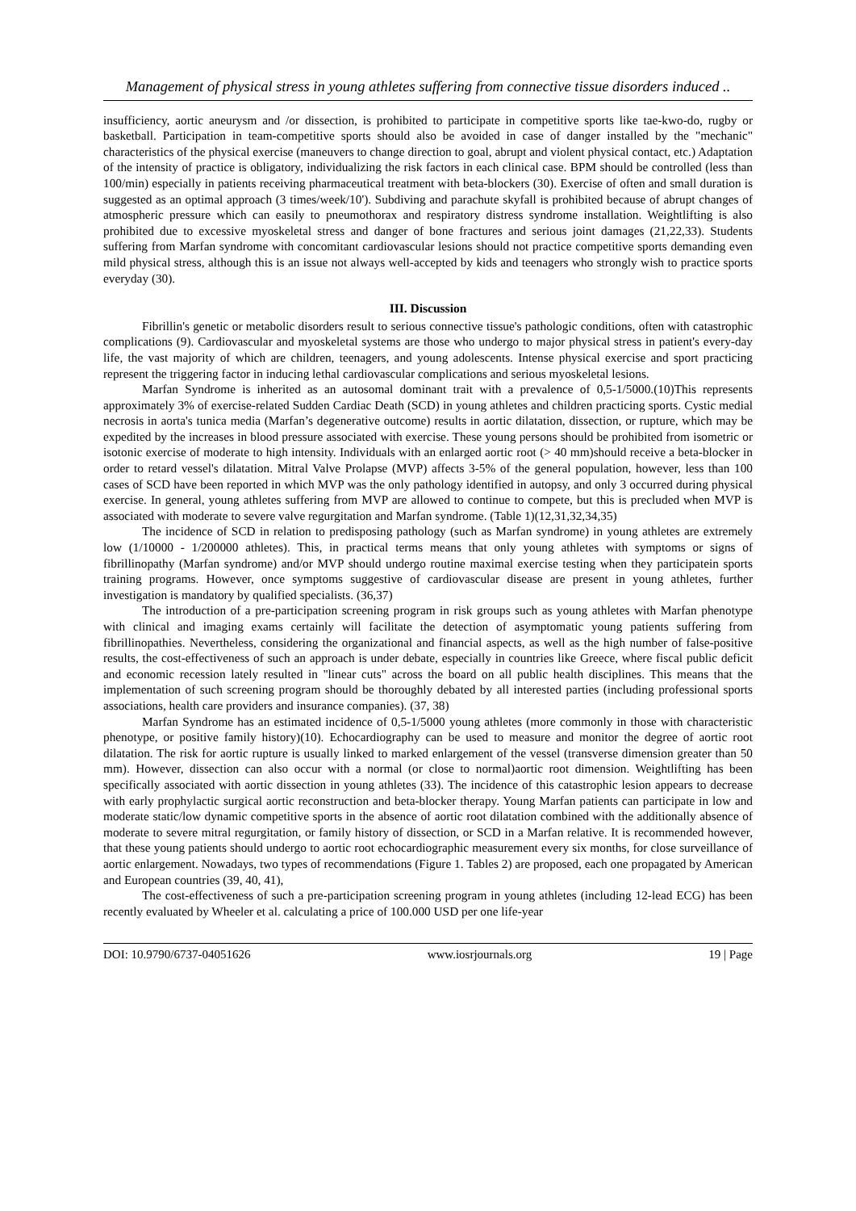Management of physical stress in young athletes suffering from connective tissue disorders induced ..
insufficiency, aortic aneurysm and /or dissection, is prohibited to participate in competitive sports like tae-kwo-do, rugby or basketball. Participation in team-competitive sports should also be avoided in case of danger installed by the "mechanic" characteristics of the physical exercise (maneuvers to change direction to goal, abrupt and violent physical contact, etc.) Adaptation of the intensity of practice is obligatory, individualizing the risk factors in each clinical case. BPM should be controlled (less than 100/min) especially in patients receiving pharmaceutical treatment with beta-blockers (30). Exercise of often and small duration is suggested as an optimal approach (3 times/week/10'). Subdiving and parachute skyfall is prohibited because of abrupt changes of atmospheric pressure which can easily to pneumothorax and respiratory distress syndrome installation. Weightlifting is also prohibited due to excessive myoskeletal stress and danger of bone fractures and serious joint damages (21,22,33). Students suffering from Marfan syndrome with concomitant cardiovascular lesions should not practice competitive sports demanding even mild physical stress, although this is an issue not always well-accepted by kids and teenagers who strongly wish to practice sports everyday (30).
III. Discussion
Fibrillin's genetic or metabolic disorders result to serious connective tissue's pathologic conditions, often with catastrophic complications (9). Cardiovascular and myoskeletal systems are those who undergo to major physical stress in patient's every-day life, the vast majority of which are children, teenagers, and young adolescents. Intense physical exercise and sport practicing represent the triggering factor in inducing lethal cardiovascular complications and serious myoskeletal lesions.
Marfan Syndrome is inherited as an autosomal dominant trait with a prevalence of 0,5-1/5000.(10)This represents approximately 3% of exercise-related Sudden Cardiac Death (SCD) in young athletes and children practicing sports. Cystic medial necrosis in aorta's tunica media (Marfan’s degenerative outcome) results in aortic dilatation, dissection, or rupture, which may be expedited by the increases in blood pressure associated with exercise. These young persons should be prohibited from isometric or isotonic exercise of moderate to high intensity. Individuals with an enlarged aortic root (> 40 mm)should receive a beta-blocker in order to retard vessel's dilatation. Mitral Valve Prolapse (MVP) affects 3-5% of the general population, however, less than 100 cases of SCD have been reported in which MVP was the only pathology identified in autopsy, and only 3 occurred during physical exercise. In general, young athletes suffering from MVP are allowed to continue to compete, but this is precluded when MVP is associated with moderate to severe valve regurgitation and Marfan syndrome. (Table 1)(12,31,32,34,35)
The incidence of SCD in relation to predisposing pathology (such as Marfan syndrome) in young athletes are extremely low (1/10000 - 1/200000 athletes). This, in practical terms means that only young athletes with symptoms or signs of fibrillinopathy (Marfan syndrome) and/or MVP should undergo routine maximal exercise testing when they participatein sports training programs. However, once symptoms suggestive of cardiovascular disease are present in young athletes, further investigation is mandatory by qualified specialists. (36,37)
The introduction of a pre-participation screening program in risk groups such as young athletes with Marfan phenotype with clinical and imaging exams certainly will facilitate the detection of asymptomatic young patients suffering from fibrillinopathies. Nevertheless, considering the organizational and financial aspects, as well as the high number of false-positive results, the cost-effectiveness of such an approach is under debate, especially in countries like Greece, where fiscal public deficit and economic recession lately resulted in "linear cuts" across the board on all public health disciplines. This means that the implementation of such screening program should be thoroughly debated by all interested parties (including professional sports associations, health care providers and insurance companies). (37, 38)
Marfan Syndrome has an estimated incidence of 0,5-1/5000 young athletes (more commonly in those with characteristic phenotype, or positive family history)(10). Echocardiography can be used to measure and monitor the degree of aortic root dilatation. The risk for aortic rupture is usually linked to marked enlargement of the vessel (transverse dimension greater than 50 mm). However, dissection can also occur with a normal (or close to normal)aortic root dimension. Weightlifting has been specifically associated with aortic dissection in young athletes (33). The incidence of this catastrophic lesion appears to decrease with early prophylactic surgical aortic reconstruction and beta-blocker therapy. Young Marfan patients can participate in low and moderate static/low dynamic competitive sports in the absence of aortic root dilatation combined with the additionally absence of moderate to severe mitral regurgitation, or family history of dissection, or SCD in a Marfan relative. It is recommended however, that these young patients should undergo to aortic root echocardiographic measurement every six months, for close surveillance of aortic enlargement. Nowadays, two types of recommendations (Figure 1. Tables 2) are proposed, each one propagated by American and European countries (39, 40, 41),
The cost-effectiveness of such a pre-participation screening program in young athletes (including 12-lead ECG) has been recently evaluated by Wheeler et al. calculating a price of 100.000 USD per one life-year
DOI: 10.9790/6737-04051626 www.iosrjournals.org 19 | Page